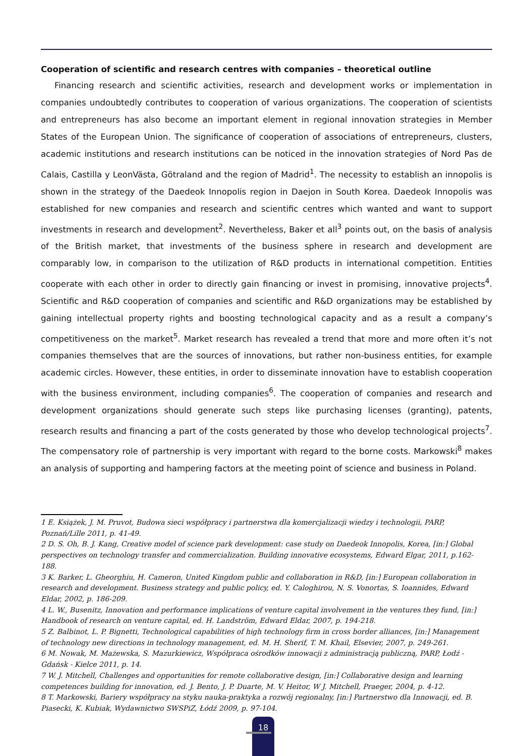Cooperation of scientific and research centres with companies – theoretical outline
Financing research and scientific activities, research and development works or implementation in companies undoubtedly contributes to cooperation of various organizations. The cooperation of scientists and entrepreneurs has also become an important element in regional innovation strategies in Member States of the European Union. The significance of cooperation of associations of entrepreneurs, clusters, academic institutions and research institutions can be noticed in the innovation strategies of Nord Pas de Calais, Castilla y LeonVästa, Götraland and the region of Madrid<sup>1</sup>. The necessity to establish an innopolis is shown in the strategy of the Daedeok Innopolis region in Daejon in South Korea. Daedeok Innopolis was established for new companies and research and scientific centres which wanted and want to support investments in research and development<sup>2</sup>. Nevertheless, Baker et all<sup>3</sup> points out, on the basis of analysis of the British market, that investments of the business sphere in research and development are comparably low, in comparison to the utilization of R&D products in international competition. Entities cooperate with each other in order to directly gain financing or invest in promising, innovative projects<sup>4</sup>. Scientific and R&D cooperation of companies and scientific and R&D organizations may be established by gaining intellectual property rights and boosting technological capacity and as a result a company’s competitiveness on the market<sup>5</sup>. Market research has revealed a trend that more and more often it’s not companies themselves that are the sources of innovations, but rather non-business entities, for example academic circles. However, these entities, in order to disseminate innovation have to establish cooperation with the business environment, including companies<sup>6</sup>. The cooperation of companies and research and development organizations should generate such steps like purchasing licenses (granting), patents, research results and financing a part of the costs generated by those who develop technological projects<sup>7</sup>. The compensatory role of partnership is very important with regard to the borne costs. Markowski<sup>8</sup> makes an analysis of supporting and hampering factors at the meeting point of science and business in Poland.
1 E. Książek, J. M. Pruvot, Budowa sieci współpracy i partnerstwa dla komercjalizacji wiedzy i technologii, PARP, Poznań/Lille 2011, p. 41-49.
2 D. S. Oh, B. J. Kang, Creative model of science park development: case study on Daedeok Innopolis, Korea, [in:] Global perspectives on technology transfer and commercialization. Building innovative ecosystems, Edward Elgar, 2011, p.162-188.
3 K. Barker, L. Gheorghiu, H. Cameron, United Kingdom public and collaboration in R&D, [in:] European collaboration in research and development. Business strategy and public policy, ed. Y. Caloghirou, N. S. Vonortas, S. Ioannides, Edward Eldar, 2002, p. 186-209.
4 L. W., Busenitz, Innovation and performance implications of venture capital involvement in the ventures they fund, [in:] Handbook of research on venture capital, ed. H. Landström, Edward Eldar, 2007, p. 194-218.
5 Z. Balbinot, L. P. Bignetti, Technological capabilities of high technology firm in cross border alliances, [in:] Management of technology new directions in technology management, ed. M. H. Sherif, T. M. Khail, Elsevier, 2007, p. 249-261.
6 M. Nowak, M. Mażewska, S. Mazurkiewicz, Współpraca ośrodków innowacji z administracją publiczną, PARP, Łodź - Gdańsk - Kielce 2011, p. 14.
7 W. J. Mitchell, Challenges and opportunities for remote collaborative design, [in:] Collaborative design and learning competences building for innovation, ed. J. Bento, J. P. Duarte, M. V. Heitor, W J. Mitchell, Praeger, 2004, p. 4-12.
8 T. Markowski, Bariery współpracy na styku nauka-praktyka a rozwój regionalny, [in:] Partnerstwo dla Innowacji, ed. B. Piasecki, K. Kubiak, Wydawnictwo SWSPiZ, Łódź 2009, p. 97-104.
18